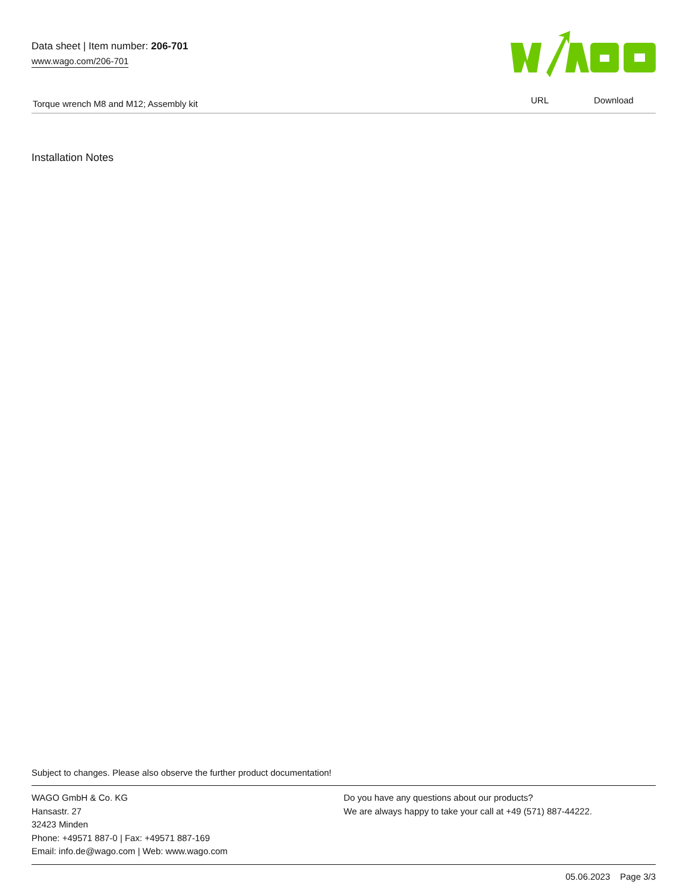Data sheet | Item number: 206-701
www.wago.com/206-701
Torque wrench M8 and M12; Assembly kit
URL Download
Installation Notes
Subject to changes. Please also observe the further product documentation!
WAGO GmbH & Co. KG
Hansastr. 27
32423 Minden
Phone: +49571 887-0 | Fax: +49571 887-169
Email: info.de@wago.com | Web: www.wago.com
Do you have any questions about our products?
We are always happy to take your call at +49 (571) 887-44222.
05.06.2023 Page 3/3